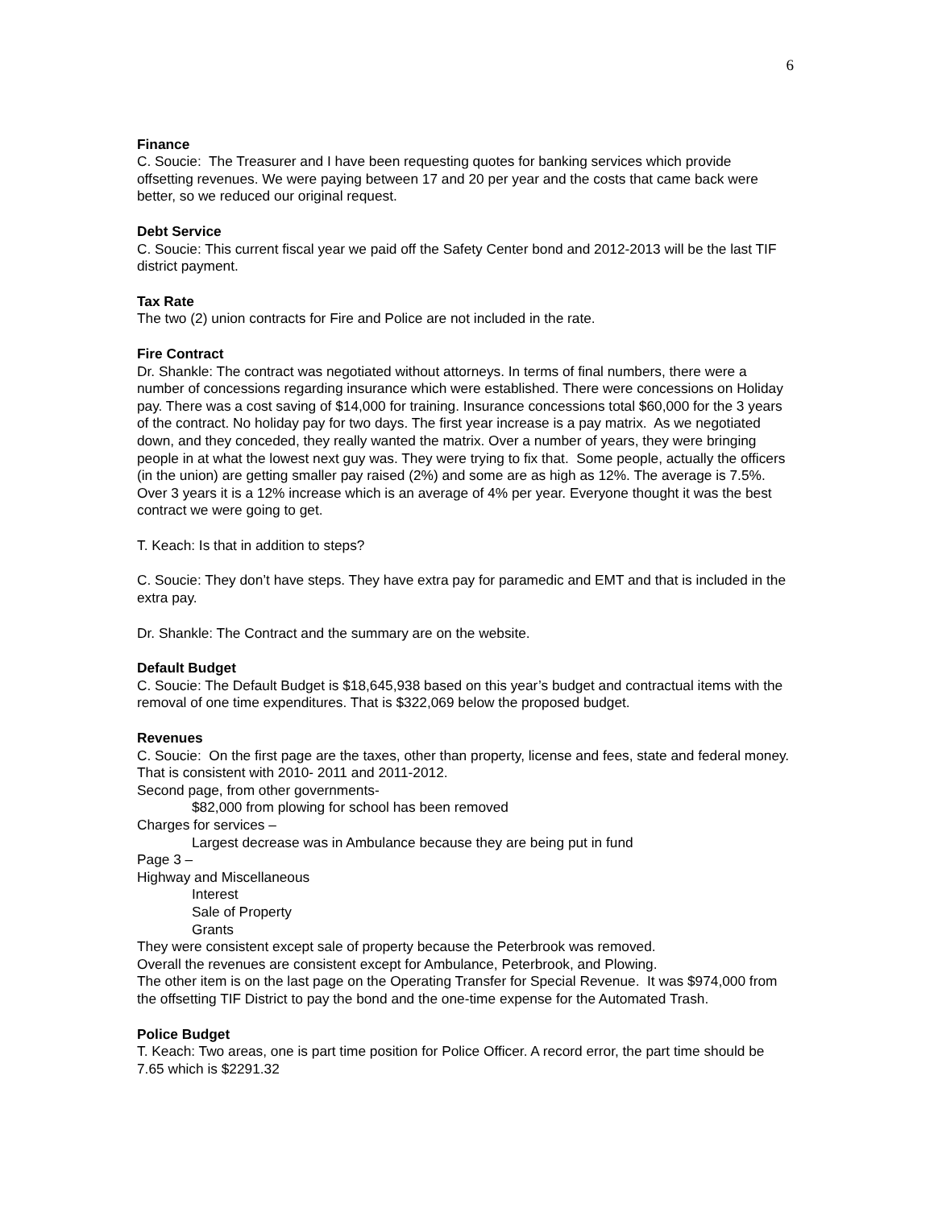6
Finance
C. Soucie: The Treasurer and I have been requesting quotes for banking services which provide offsetting revenues. We were paying between 17 and 20 per year and the costs that came back were better, so we reduced our original request.
Debt Service
C. Soucie: This current fiscal year we paid off the Safety Center bond and 2012-2013 will be the last TIF district payment.
Tax Rate
The two (2) union contracts for Fire and Police are not included in the rate.
Fire Contract
Dr. Shankle: The contract was negotiated without attorneys. In terms of final numbers, there were a number of concessions regarding insurance which were established. There were concessions on Holiday pay. There was a cost saving of $14,000 for training. Insurance concessions total $60,000 for the 3 years of the contract. No holiday pay for two days. The first year increase is a pay matrix. As we negotiated down, and they conceded, they really wanted the matrix. Over a number of years, they were bringing people in at what the lowest next guy was. They were trying to fix that. Some people, actually the officers (in the union) are getting smaller pay raised (2%) and some are as high as 12%. The average is 7.5%. Over 3 years it is a 12% increase which is an average of 4% per year. Everyone thought it was the best contract we were going to get.
T. Keach: Is that in addition to steps?
C. Soucie: They don’t have steps. They have extra pay for paramedic and EMT and that is included in the extra pay.
Dr. Shankle: The Contract and the summary are on the website.
Default Budget
C. Soucie: The Default Budget is $18,645,938 based on this year’s budget and contractual items with the removal of one time expenditures. That is $322,069 below the proposed budget.
Revenues
C. Soucie: On the first page are the taxes, other than property, license and fees, state and federal money. That is consistent with 2010- 2011 and 2011-2012.
Second page, from other governments-
$82,000 from plowing for school has been removed
Charges for services –
Largest decrease was in Ambulance because they are being put in fund
Page 3 –
Highway and Miscellaneous
Interest
Sale of Property
Grants
They were consistent except sale of property because the Peterbrook was removed.
Overall the revenues are consistent except for Ambulance, Peterbrook, and Plowing.
The other item is on the last page on the Operating Transfer for Special Revenue. It was $974,000 from the offsetting TIF District to pay the bond and the one-time expense for the Automated Trash.
Police Budget
T. Keach: Two areas, one is part time position for Police Officer. A record error, the part time should be 7.65 which is $2291.32